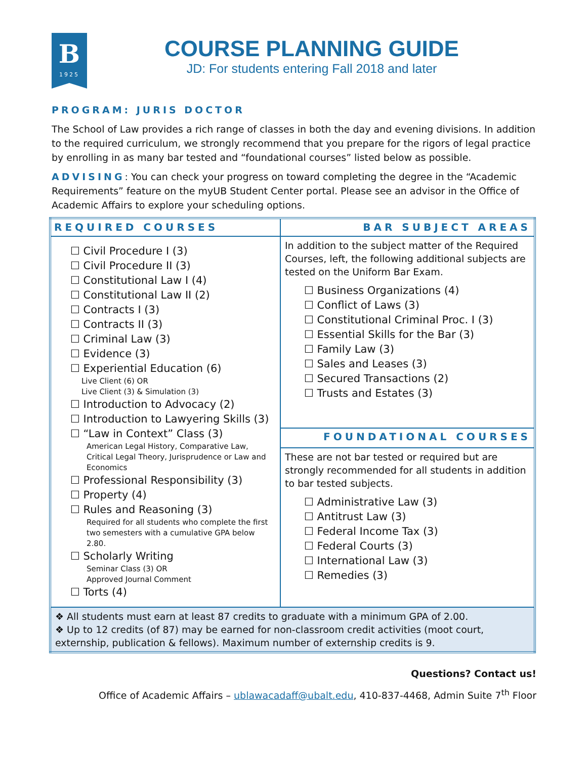B
1925
COURSE PLANNING GUIDE
JD: For students entering Fall 2018 and later
PROGRAM: JURIS DOCTOR
The School of Law provides a rich range of classes in both the day and evening divisions. In addition to the required curriculum, we strongly recommend that you prepare for the rigors of legal practice by enrolling in as many bar tested and “foundational courses” listed below as possible.
ADVISING: You can check your progress on toward completing the degree in the “Academic Requirements” feature on the myUB Student Center portal. Please see an advisor in the Office of Academic Affairs to explore your scheduling options.
| REQUIRED COURSES | BAR SUBJECT AREAS |
| ☐ Civil Procedure I (3) ☐ Civil Procedure II (3) ☐ Constitutional Law I (4) ☐ Constitutional Law II (2) ☐ Contracts I (3) ☐ Contracts II (3) ☐ Criminal Law (3) ☐ Evidence (3) ☐ Experiential Education (6) Live Client (6) OR Live Client (3) & Simulation (3) ☐ Introduction to Advocacy (2) ☐ Introduction to Lawyering Skills (3) ☐ “Law in Context” Class (3) American Legal History, Comparative Law, Critical Legal Theory, Jurisprudence or Law and Economics ☐ Professional Responsibility (3) ☐ Property (4) ☐ Rules and Reasoning (3) Required for all students who complete the first two semesters with a cumulative GPA below 2.80. ☐ Scholarly Writing Seminar Class (3) OR Approved Journal Comment ☐ Torts (4) | In addition to the subject matter of the Required Courses, left, the following additional subjects are tested on the Uniform Bar Exam. ☐ Business Organizations (4) ☐ Conflict of Laws (3) ☐ Constitutional Criminal Proc. I (3) ☐ Essential Skills for the Bar (3) ☐ Family Law (3) ☐ Sales and Leases (3) ☐ Secured Transactions (2) ☐ Trusts and Estates (3) |
| | FOUNDATIONAL COURSES |
| | These are not bar tested or required but are strongly recommended for all students in addition to bar tested subjects. ☐ Administrative Law (3) ☐ Antitrust Law (3) ☐ Federal Income Tax (3) ☐ Federal Courts (3) ☐ International Law (3) ☐ Remedies (3) |
| ❖ All students must earn at least 87 credits to graduate with a minimum GPA of 2.00. ❖ Up to 12 credits (of 87) may be earned for non-classroom credit activities (moot court, externship, publication & fellows). Maximum number of externship credits is 9. | |
Questions? Contact us!
Office of Academic Affairs – ublawacadaff@ubalt.edu, 410-837-4468, Admin Suite 7<sup>th</sup> Floor